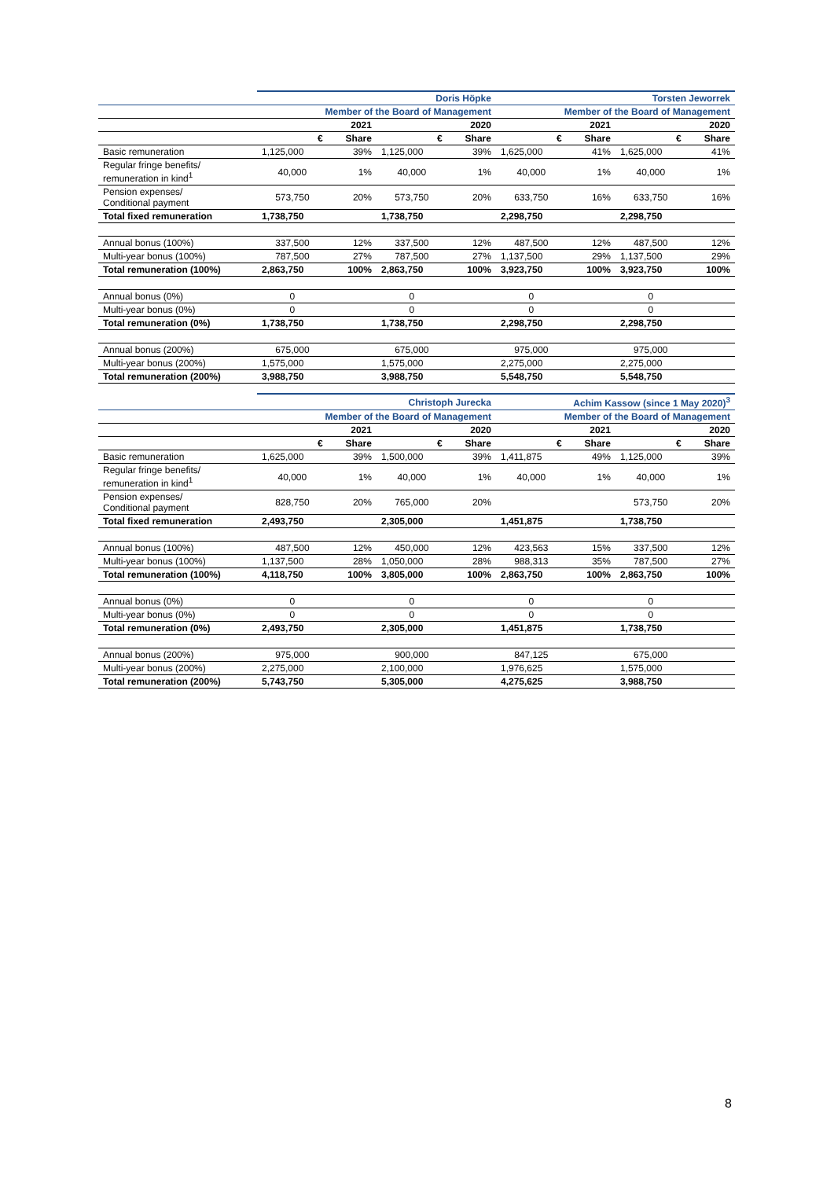| | Doris Höpke | | | | Torsten Jeworrek | | | |
| | Member of the Board of Management | | | | Member of the Board of Management | | | |
| | 2021 | | 2020 | | 2021 | | 2020 | |
| | € | Share | € | Share | € | Share | € | Share |
| Basic remuneration | 1,125,000 | 39% | 1,125,000 | 39% | 1,625,000 | 41% | 1,625,000 | 41% |
| Regular fringe benefits/ remuneration in kind<sup>1</sup> | 40,000 | 1% | 40,000 | 1% | 40,000 | 1% | 40,000 | 1% |
| Pension expenses/ Conditional payment | 573,750 | 20% | 573,750 | 20% | 633,750 | 16% | 633,750 | 16% |
| Total fixed remuneration | 1,738,750 | | 1,738,750 | | 2,298,750 | | 2,298,750 | |
| Annual bonus (100%) | 337,500 | 12% | 337,500 | 12% | 487,500 | 12% | 487,500 | 12% |
| Multi-year bonus (100%) | 787,500 | 27% | 787,500 | 27% | 1,137,500 | 29% | 1,137,500 | 29% |
| Total remuneration (100%) | 2,863,750 | 100% | 2,863,750 | 100% | 3,923,750 | 100% | 3,923,750 | 100% |
| Annual bonus (0%) | 0 | | 0 | | 0 | | 0 | |
| Multi-year bonus (0%) | 0 | | 0 | | 0 | | 0 | |
| Total remuneration (0%) | 1,738,750 | | 1,738,750 | | 2,298,750 | | 2,298,750 | |
| Annual bonus (200%) | 675,000 | | 675,000 | | 975,000 | | 975,000 | |
| Multi-year bonus (200%) | 1,575,000 | | 1,575,000 | | 2,275,000 | | 2,275,000 | |
| Total remuneration (200%) | 3,988,750 | | 3,988,750 | | 5,548,750 | | 5,548,750 | |
| | Christoph Jurecka | | | | Achim Kassow (since 1 May 2020)<sup>3</sup> | | | |
| | Member of the Board of Management | | | | Member of the Board of Management | | | |
| | 2021 | | 2020 | | 2021 | | 2020 | |
| | € | Share | € | Share | € | Share | € | Share |
| Basic remuneration | 1,625,000 | 39% | 1,500,000 | 39% | 1,411,875 | 49% | 1,125,000 | 39% |
| Regular fringe benefits/ remuneration in kind<sup>1</sup> | 40,000 | 1% | 40,000 | 1% | 40,000 | 1% | 40,000 | 1% |
| Pension expenses/ Conditional payment | 828,750 | 20% | 765,000 | 20% | | | 573,750 | 20% |
| Total fixed remuneration | 2,493,750 | | 2,305,000 | | 1,451,875 | | 1,738,750 | |
| Annual bonus (100%) | 487,500 | 12% | 450,000 | 12% | 423,563 | 15% | 337,500 | 12% |
| Multi-year bonus (100%) | 1,137,500 | 28% | 1,050,000 | 28% | 988,313 | 35% | 787,500 | 27% |
| Total remuneration (100%) | 4,118,750 | 100% | 3,805,000 | 100% | 2,863,750 | 100% | 2,863,750 | 100% |
| Annual bonus (0%) | 0 | | 0 | | 0 | | 0 | |
| Multi-year bonus (0%) | 0 | | 0 | | 0 | | 0 | |
| Total remuneration (0%) | 2,493,750 | | 2,305,000 | | 1,451,875 | | 1,738,750 | |
| Annual bonus (200%) | 975,000 | | 900,000 | | 847,125 | | 675,000 | |
| Multi-year bonus (200%) | 2,275,000 | | 2,100,000 | | 1,976,625 | | 1,575,000 | |
| Total remuneration (200%) | 5,743,750 | | 5,305,000 | | 4,275,625 | | 3,988,750 | |
8